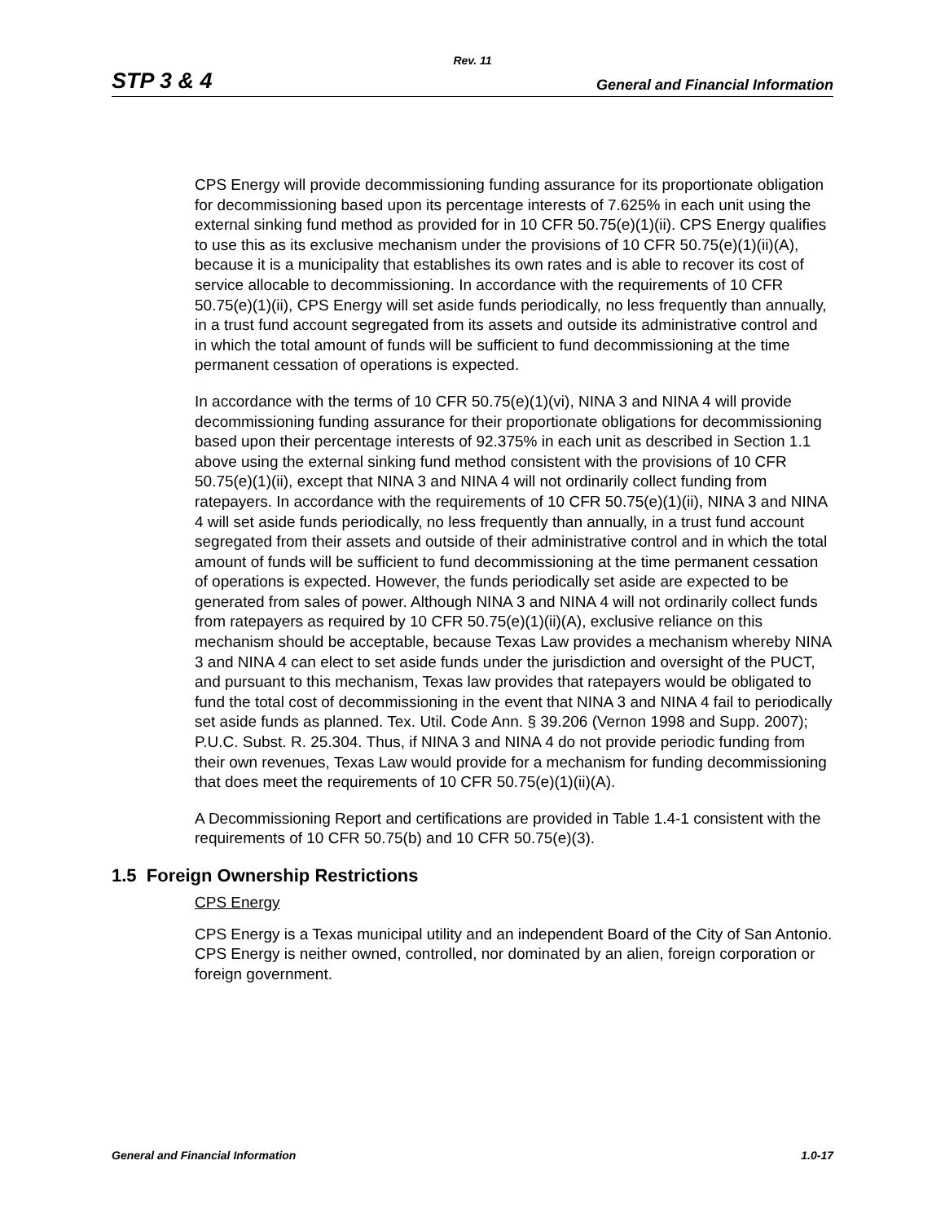Rev. 11
STP 3 & 4 General and Financial Information
CPS Energy will provide decommissioning funding assurance for its proportionate obligation for decommissioning based upon its percentage interests of 7.625% in each unit using the external sinking fund method as provided for in 10 CFR 50.75(e)(1)(ii). CPS Energy qualifies to use this as its exclusive mechanism under the provisions of 10 CFR 50.75(e)(1)(ii)(A), because it is a municipality that establishes its own rates and is able to recover its cost of service allocable to decommissioning. In accordance with the requirements of 10 CFR 50.75(e)(1)(ii), CPS Energy will set aside funds periodically, no less frequently than annually, in a trust fund account segregated from its assets and outside its administrative control and in which the total amount of funds will be sufficient to fund decommissioning at the time permanent cessation of operations is expected.
In accordance with the terms of 10 CFR 50.75(e)(1)(vi), NINA 3 and NINA 4 will provide decommissioning funding assurance for their proportionate obligations for decommissioning based upon their percentage interests of 92.375% in each unit as described in Section 1.1 above using the external sinking fund method consistent with the provisions of 10 CFR 50.75(e)(1)(ii), except that NINA 3 and NINA 4 will not ordinarily collect funding from ratepayers. In accordance with the requirements of 10 CFR 50.75(e)(1)(ii), NINA 3 and NINA 4 will set aside funds periodically, no less frequently than annually, in a trust fund account segregated from their assets and outside of their administrative control and in which the total amount of funds will be sufficient to fund decommissioning at the time permanent cessation of operations is expected. However, the funds periodically set aside are expected to be generated from sales of power. Although NINA 3 and NINA 4 will not ordinarily collect funds from ratepayers as required by 10 CFR 50.75(e)(1)(ii)(A), exclusive reliance on this mechanism should be acceptable, because Texas Law provides a mechanism whereby NINA 3 and NINA 4 can elect to set aside funds under the jurisdiction and oversight of the PUCT, and pursuant to this mechanism, Texas law provides that ratepayers would be obligated to fund the total cost of decommissioning in the event that NINA 3 and NINA 4 fail to periodically set aside funds as planned. Tex. Util. Code Ann. § 39.206 (Vernon 1998 and Supp. 2007); P.U.C. Subst. R. 25.304. Thus, if NINA 3 and NINA 4 do not provide periodic funding from their own revenues, Texas Law would provide for a mechanism for funding decommissioning that does meet the requirements of 10 CFR 50.75(e)(1)(ii)(A).
A Decommissioning Report and certifications are provided in Table 1.4-1 consistent with the requirements of 10 CFR 50.75(b) and 10 CFR 50.75(e)(3).
1.5 Foreign Ownership Restrictions
CPS Energy
CPS Energy is a Texas municipal utility and an independent Board of the City of San Antonio. CPS Energy is neither owned, controlled, nor dominated by an alien, foreign corporation or foreign government.
General and Financial Information 1.0-17